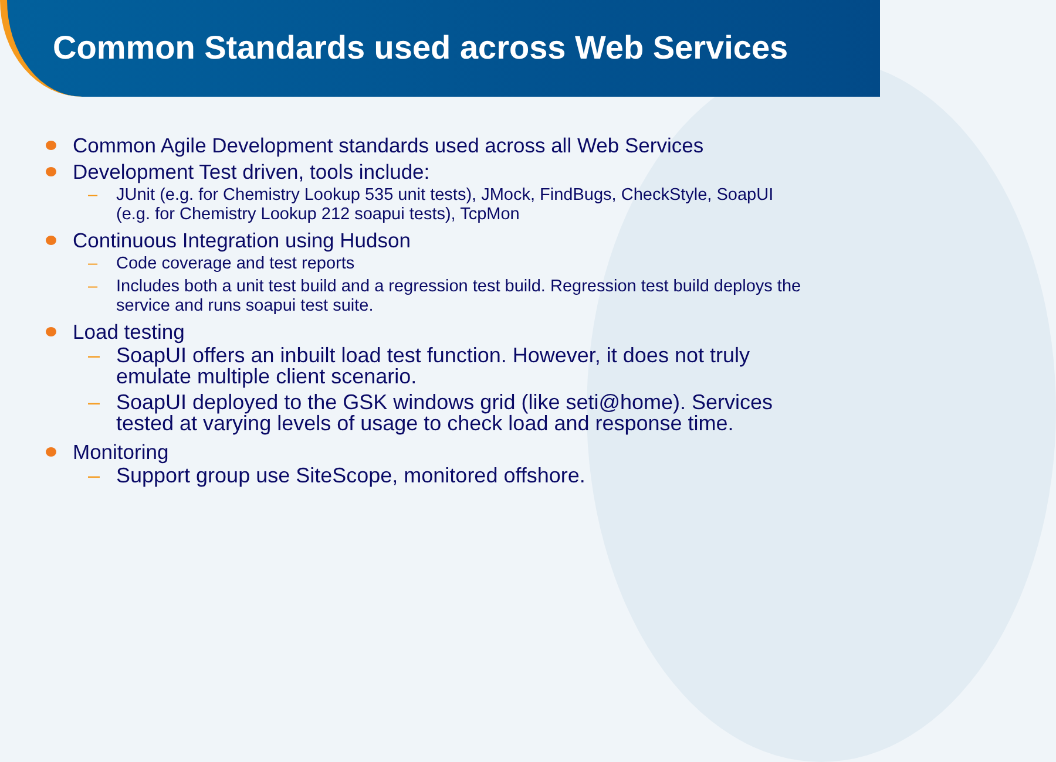Common Standards used across Web Services
Common Agile Development standards used across all Web Services
Development Test driven, tools include:
– JUnit (e.g. for Chemistry Lookup 535 unit tests), JMock, FindBugs, CheckStyle, SoapUI (e.g. for Chemistry Lookup 212 soapui tests), TcpMon
Continuous Integration using Hudson
– Code coverage and test reports
– Includes both a unit test build and a regression test build. Regression test build deploys the service and runs soapui test suite.
Load testing
– SoapUI offers an inbuilt load test function. However, it does not truly emulate multiple client scenario.
– SoapUI deployed to the GSK windows grid (like seti@home). Services tested at varying levels of usage to check load and response time.
Monitoring
– Support group use SiteScope, monitored offshore.